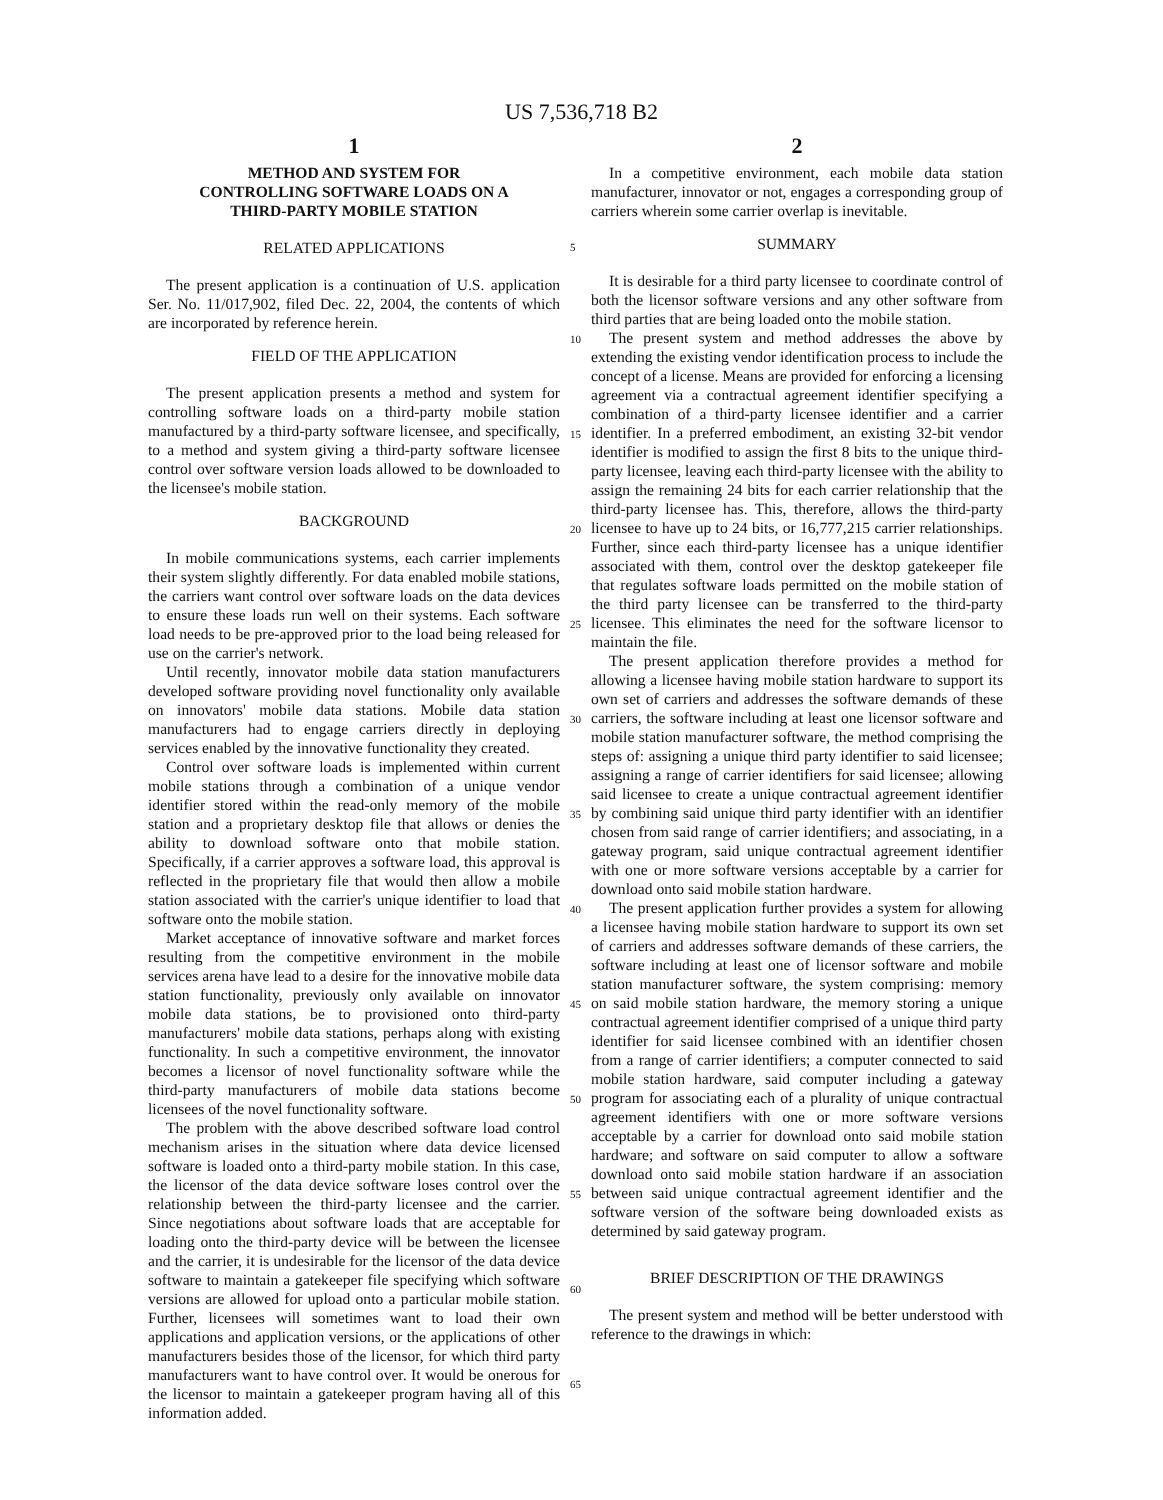US 7,536,718 B2
1
METHOD AND SYSTEM FOR
CONTROLLING SOFTWARE LOADS ON A
THIRD-PARTY MOBILE STATION
RELATED APPLICATIONS
The present application is a continuation of U.S. application Ser. No. 11/017,902, filed Dec. 22, 2004, the contents of which are incorporated by reference herein.
FIELD OF THE APPLICATION
The present application presents a method and system for controlling software loads on a third-party mobile station manufactured by a third-party software licensee, and specifically, to a method and system giving a third-party software licensee control over software version loads allowed to be downloaded to the licensee's mobile station.
BACKGROUND
In mobile communications systems, each carrier implements their system slightly differently. For data enabled mobile stations, the carriers want control over software loads on the data devices to ensure these loads run well on their systems. Each software load needs to be pre-approved prior to the load being released for use on the carrier's network.
Until recently, innovator mobile data station manufacturers developed software providing novel functionality only available on innovators' mobile data stations. Mobile data station manufacturers had to engage carriers directly in deploying services enabled by the innovative functionality they created.
Control over software loads is implemented within current mobile stations through a combination of a unique vendor identifier stored within the read-only memory of the mobile station and a proprietary desktop file that allows or denies the ability to download software onto that mobile station. Specifically, if a carrier approves a software load, this approval is reflected in the proprietary file that would then allow a mobile station associated with the carrier's unique identifier to load that software onto the mobile station.
Market acceptance of innovative software and market forces resulting from the competitive environment in the mobile services arena have lead to a desire for the innovative mobile data station functionality, previously only available on innovator mobile data stations, be to provisioned onto third-party manufacturers' mobile data stations, perhaps along with existing functionality. In such a competitive environment, the innovator becomes a licensor of novel functionality software while the third-party manufacturers of mobile data stations become licensees of the novel functionality software.
The problem with the above described software load control mechanism arises in the situation where data device licensed software is loaded onto a third-party mobile station. In this case, the licensor of the data device software loses control over the relationship between the third-party licensee and the carrier. Since negotiations about software loads that are acceptable for loading onto the third-party device will be between the licensee and the carrier, it is undesirable for the licensor of the data device software to maintain a gatekeeper file specifying which software versions are allowed for upload onto a particular mobile station. Further, licensees will sometimes want to load their own applications and application versions, or the applications of other manufacturers besides those of the licensor, for which third party manufacturers want to have control over. It would be onerous for the licensor to maintain a gatekeeper program having all of this information added.
2
In a competitive environment, each mobile data station manufacturer, innovator or not, engages a corresponding group of carriers wherein some carrier overlap is inevitable.
SUMMARY
It is desirable for a third party licensee to coordinate control of both the licensor software versions and any other software from third parties that are being loaded onto the mobile station.
The present system and method addresses the above by extending the existing vendor identification process to include the concept of a license. Means are provided for enforcing a licensing agreement via a contractual agreement identifier specifying a combination of a third-party licensee identifier and a carrier identifier. In a preferred embodiment, an existing 32-bit vendor identifier is modified to assign the first 8 bits to the unique third-party licensee, leaving each third-party licensee with the ability to assign the remaining 24 bits for each carrier relationship that the third-party licensee has. This, therefore, allows the third-party licensee to have up to 24 bits, or 16,777,215 carrier relationships. Further, since each third-party licensee has a unique identifier associated with them, control over the desktop gatekeeper file that regulates software loads permitted on the mobile station of the third party licensee can be transferred to the third-party licensee. This eliminates the need for the software licensor to maintain the file.
The present application therefore provides a method for allowing a licensee having mobile station hardware to support its own set of carriers and addresses the software demands of these carriers, the software including at least one licensor software and mobile station manufacturer software, the method comprising the steps of: assigning a unique third party identifier to said licensee; assigning a range of carrier identifiers for said licensee; allowing said licensee to create a unique contractual agreement identifier by combining said unique third party identifier with an identifier chosen from said range of carrier identifiers; and associating, in a gateway program, said unique contractual agreement identifier with one or more software versions acceptable by a carrier for download onto said mobile station hardware.
The present application further provides a system for allowing a licensee having mobile station hardware to support its own set of carriers and addresses software demands of these carriers, the software including at least one of licensor software and mobile station manufacturer software, the system comprising: memory on said mobile station hardware, the memory storing a unique contractual agreement identifier comprised of a unique third party identifier for said licensee combined with an identifier chosen from a range of carrier identifiers; a computer connected to said mobile station hardware, said computer including a gateway program for associating each of a plurality of unique contractual agreement identifiers with one or more software versions acceptable by a carrier for download onto said mobile station hardware; and software on said computer to allow a software download onto said mobile station hardware if an association between said unique contractual agreement identifier and the software version of the software being downloaded exists as determined by said gateway program.
BRIEF DESCRIPTION OF THE DRAWINGS
The present system and method will be better understood with reference to the drawings in which:
5
10
15
20
25
30
35
40
45
50
55
60
65